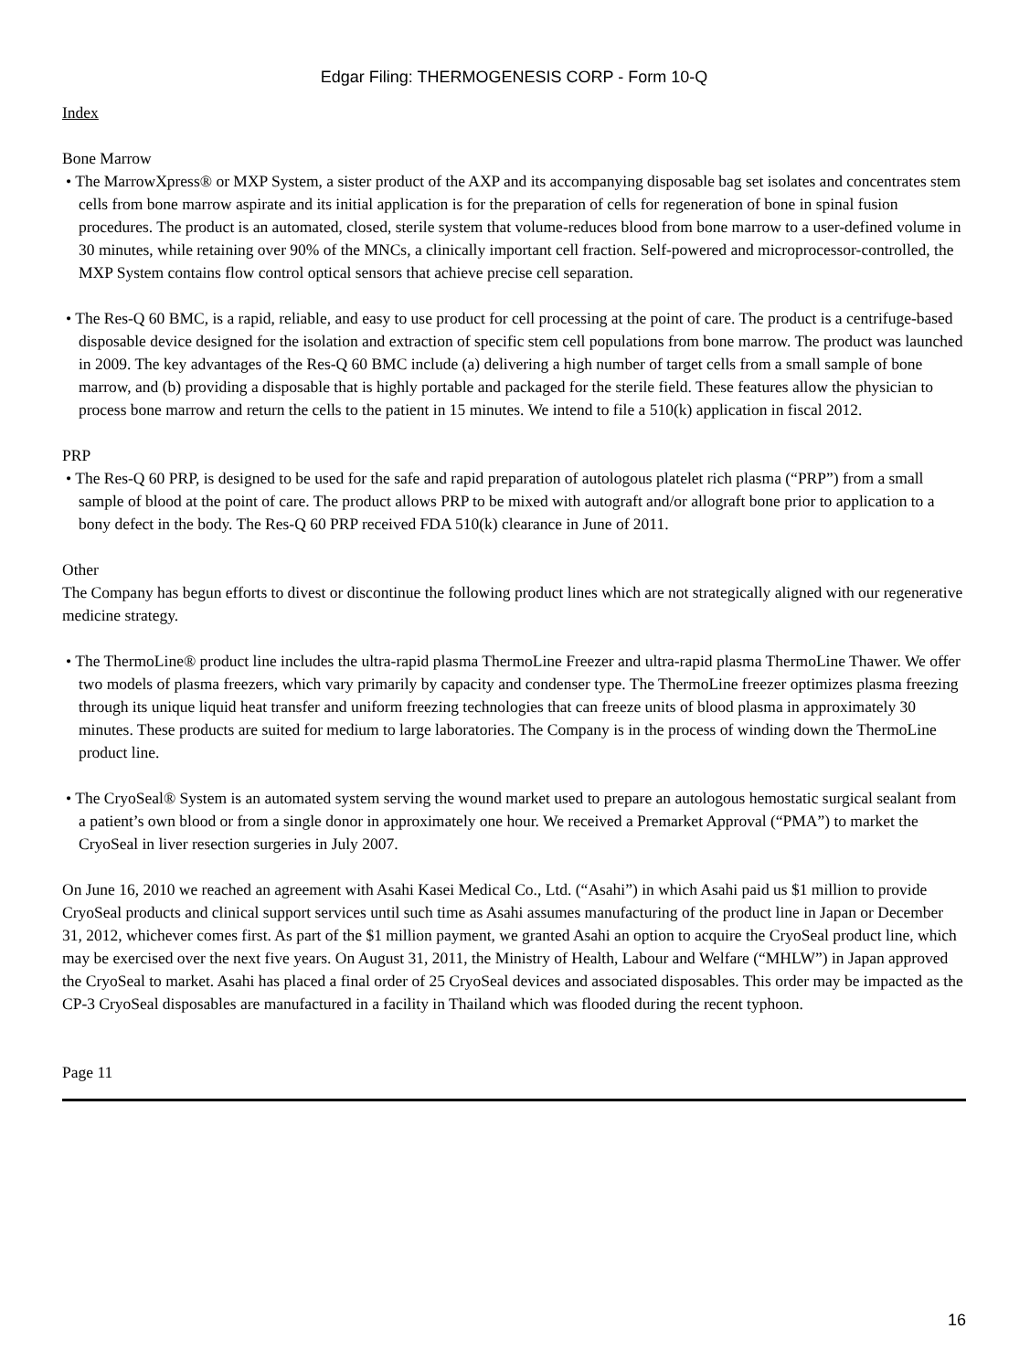Edgar Filing: THERMOGENESIS CORP - Form 10-Q
Index
Bone Marrow
• The MarrowXpress® or MXP System, a sister product of the AXP and its accompanying disposable bag set isolates and concentrates stem cells from bone marrow aspirate and its initial application is for the preparation of cells for regeneration of bone in spinal fusion procedures. The product is an automated, closed, sterile system that volume-reduces blood from bone marrow to a user-defined volume in 30 minutes, while retaining over 90% of the MNCs, a clinically important cell fraction. Self-powered and microprocessor-controlled, the MXP System contains flow control optical sensors that achieve precise cell separation.
• The Res-Q 60 BMC, is a rapid, reliable, and easy to use product for cell processing at the point of care. The product is a centrifuge-based disposable device designed for the isolation and extraction of specific stem cell populations from bone marrow. The product was launched in 2009. The key advantages of the Res-Q 60 BMC include (a) delivering a high number of target cells from a small sample of bone marrow, and (b) providing a disposable that is highly portable and packaged for the sterile field. These features allow the physician to process bone marrow and return the cells to the patient in 15 minutes. We intend to file a 510(k) application in fiscal 2012.
PRP
• The Res-Q 60 PRP, is designed to be used for the safe and rapid preparation of autologous platelet rich plasma (“PRP”) from a small sample of blood at the point of care. The product allows PRP to be mixed with autograft and/or allograft bone prior to application to a bony defect in the body. The Res-Q 60 PRP received FDA 510(k) clearance in June of 2011.
Other
The Company has begun efforts to divest or discontinue the following product lines which are not strategically aligned with our regenerative medicine strategy.
• The ThermoLine® product line includes the ultra-rapid plasma ThermoLine Freezer and ultra-rapid plasma ThermoLine Thawer. We offer two models of plasma freezers, which vary primarily by capacity and condenser type. The ThermoLine freezer optimizes plasma freezing through its unique liquid heat transfer and uniform freezing technologies that can freeze units of blood plasma in approximately 30 minutes. These products are suited for medium to large laboratories. The Company is in the process of winding down the ThermoLine product line.
• The CryoSeal® System is an automated system serving the wound market used to prepare an autologous hemostatic surgical sealant from a patient’s own blood or from a single donor in approximately one hour. We received a Premarket Approval (“PMA”) to market the CryoSeal in liver resection surgeries in July 2007.
On June 16, 2010 we reached an agreement with Asahi Kasei Medical Co., Ltd. (“Asahi”) in which Asahi paid us $1 million to provide CryoSeal products and clinical support services until such time as Asahi assumes manufacturing of the product line in Japan or December 31, 2012, whichever comes first. As part of the $1 million payment, we granted Asahi an option to acquire the CryoSeal product line, which may be exercised over the next five years. On August 31, 2011, the Ministry of Health, Labour and Welfare (“MHLW”) in Japan approved the CryoSeal to market. Asahi has placed a final order of 25 CryoSeal devices and associated disposables. This order may be impacted as the CP-3 CryoSeal disposables are manufactured in a facility in Thailand which was flooded during the recent typhoon.
Page 11
16